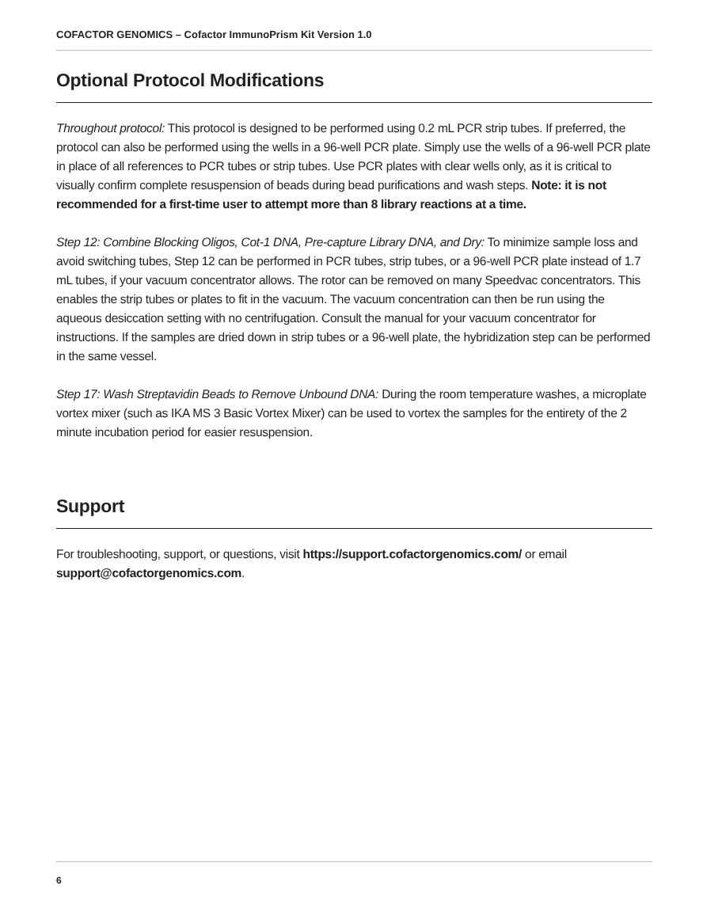COFACTOR GENOMICS – Cofactor ImmunoPrism Kit Version 1.0
Optional Protocol Modifications
Throughout protocol: This protocol is designed to be performed using 0.2 mL PCR strip tubes. If preferred, the protocol can also be performed using the wells in a 96-well PCR plate. Simply use the wells of a 96-well PCR plate in place of all references to PCR tubes or strip tubes. Use PCR plates with clear wells only, as it is critical to visually confirm complete resuspension of beads during bead purifications and wash steps. Note: it is not recommended for a first-time user to attempt more than 8 library reactions at a time.
Step 12: Combine Blocking Oligos, Cot-1 DNA, Pre-capture Library DNA, and Dry: To minimize sample loss and avoid switching tubes, Step 12 can be performed in PCR tubes, strip tubes, or a 96-well PCR plate instead of 1.7 mL tubes, if your vacuum concentrator allows. The rotor can be removed on many Speedvac concentrators. This enables the strip tubes or plates to fit in the vacuum. The vacuum concentration can then be run using the aqueous desiccation setting with no centrifugation. Consult the manual for your vacuum concentrator for instructions. If the samples are dried down in strip tubes or a 96-well plate, the hybridization step can be performed in the same vessel.
Step 17: Wash Streptavidin Beads to Remove Unbound DNA: During the room temperature washes, a microplate vortex mixer (such as IKA MS 3 Basic Vortex Mixer) can be used to vortex the samples for the entirety of the 2 minute incubation period for easier resuspension.
Support
For troubleshooting, support, or questions, visit https://support.cofactorgenomics.com/ or email support@cofactorgenomics.com.
6